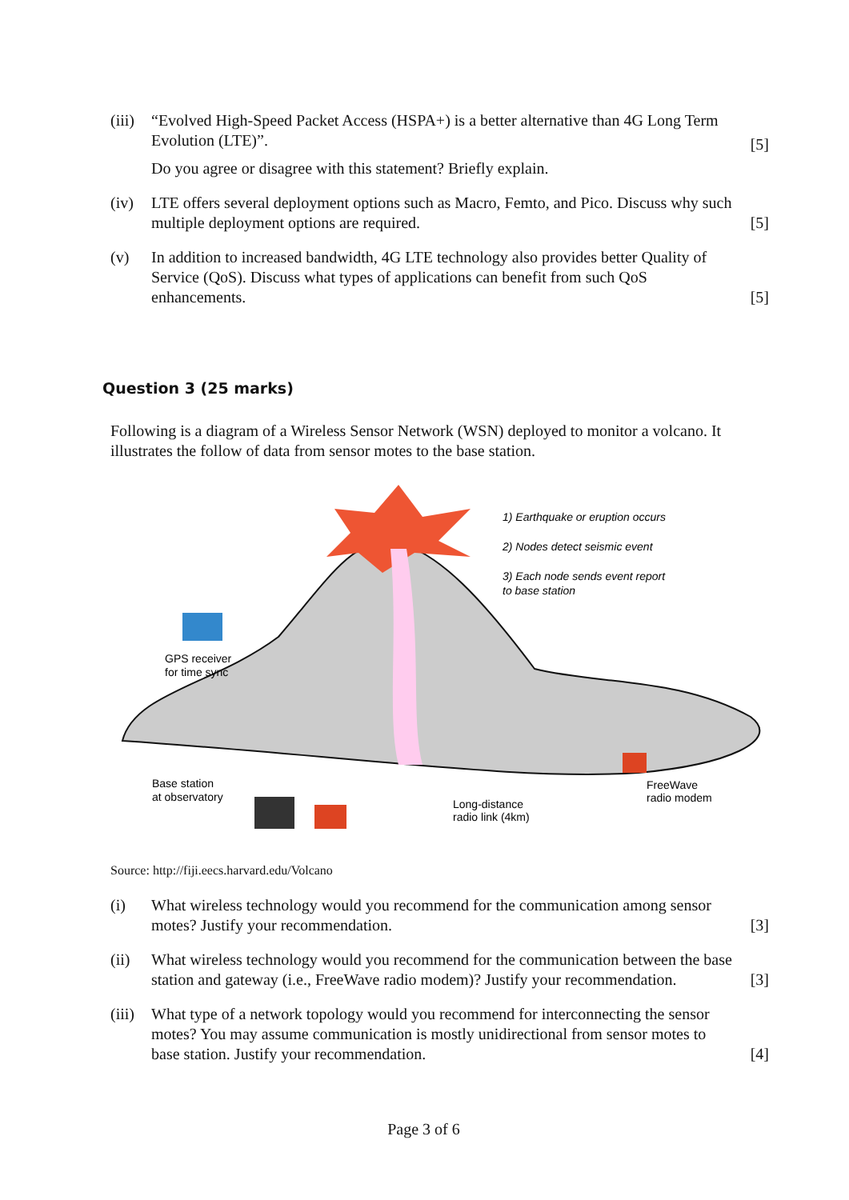(iii)
“Evolved High-Speed Packet Access (HSPA+) is a better alternative than 4G Long Term Evolution (LTE)”.
Do you agree or disagree with this statement? Briefly explain.
[5]
(iv) LTE offers several deployment options such as Macro, Femto, and Pico. Discuss why such multiple deployment options are required.
[5]
(v) In addition to increased bandwidth, 4G LTE technology also provides better Quality of Service (QoS). Discuss what types of applications can benefit from such QoS enhancements.
[5]
Question 3 (25 marks)
Following is a diagram of a Wireless Sensor Network (WSN) deployed to monitor a volcano. It illustrates the follow of data from sensor motes to the base station.
1) Earthquake or eruption occurs
2) Nodes detect seismic event
3) Each node sends event report
to base station
GPS receiver
for time sync
Base station
at observatory
FreeWave
radio modem
Long-distance
radio link (4km)
Source: http://fiji.eecs.harvard.edu/Volcano
(i) What wireless technology would you recommend for the communication among sensor motes? Justify your recommendation.
[3]
(ii) What wireless technology would you recommend for the communication between the base station and gateway (i.e., FreeWave radio modem)? Justify your recommendation.
[3]
(iii)
What type of a network topology would you recommend for interconnecting the sensor motes? You may assume communication is mostly unidirectional from sensor motes to base station. Justify your recommendation.
[4]
Page 3 of 6